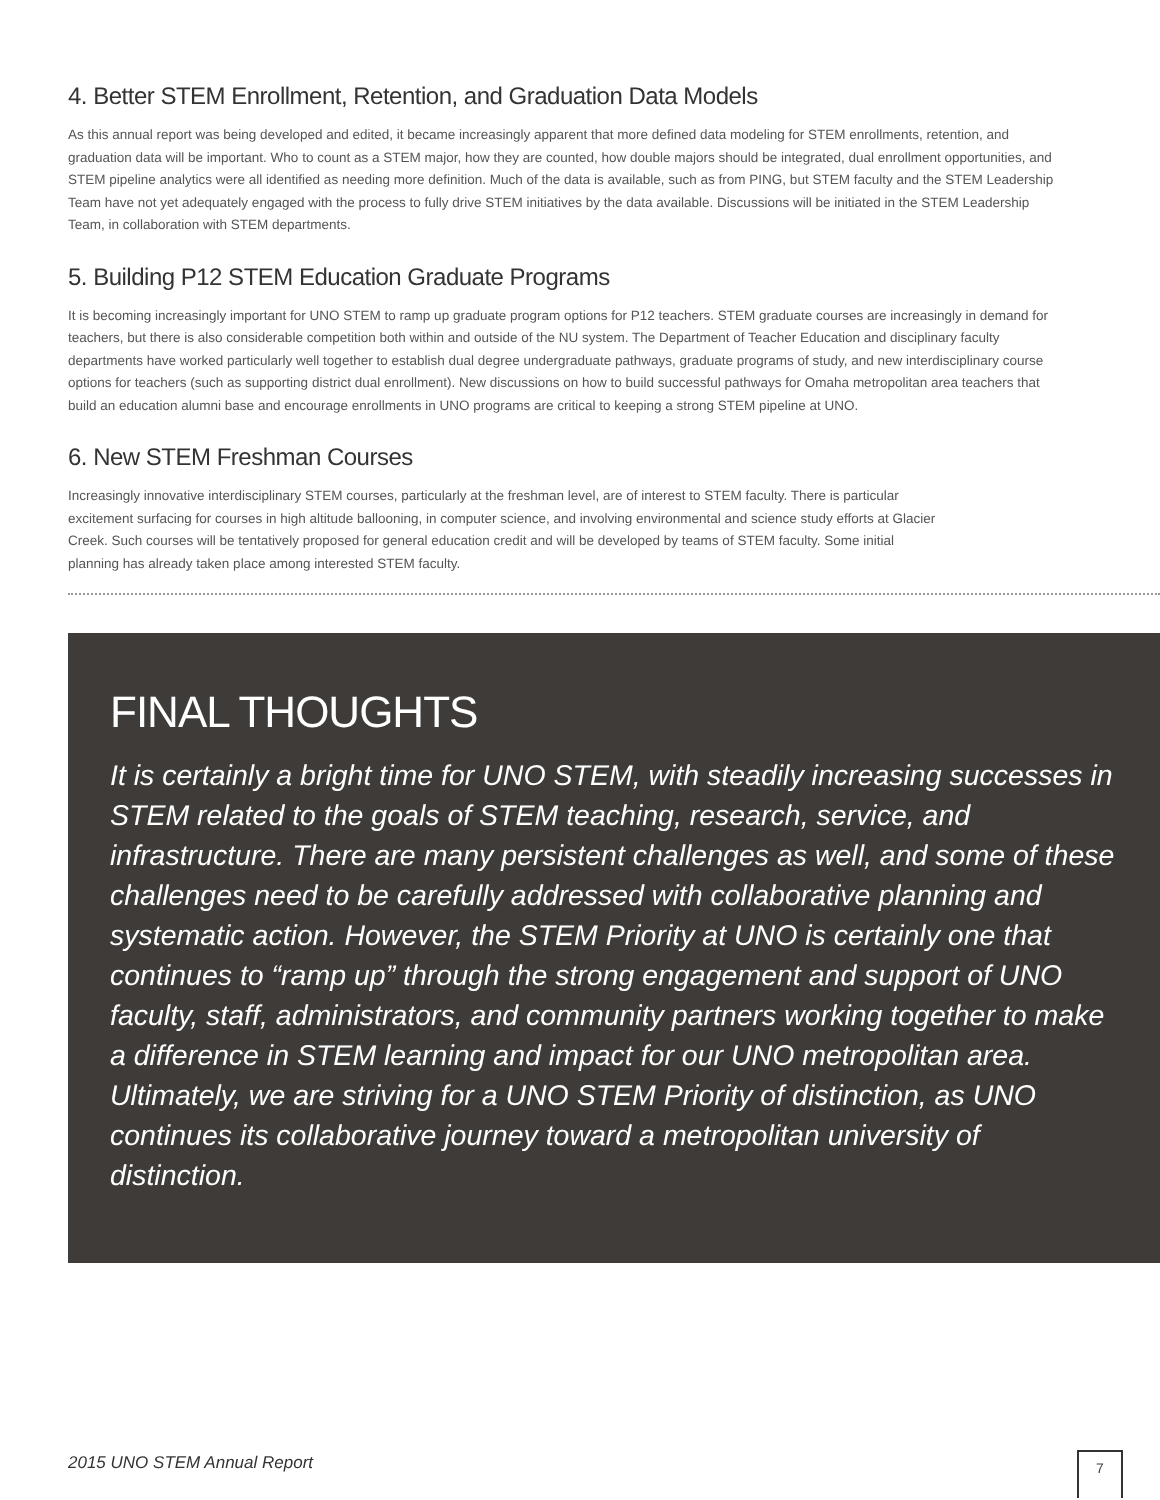4. Better STEM Enrollment, Retention, and Graduation Data Models
As this annual report was being developed and edited, it became increasingly apparent that more defined data modeling for STEM enrollments, retention, and graduation data will be important. Who to count as a STEM major, how they are counted, how double majors should be integrated, dual enrollment opportunities, and STEM pipeline analytics were all identified as needing more definition. Much of the data is available, such as from PING, but STEM faculty and the STEM Leadership Team have not yet adequately engaged with the process to fully drive STEM initiatives by the data available. Discussions will be initiated in the STEM Leadership Team, in collaboration with STEM departments.
5. Building P12 STEM Education Graduate Programs
It is becoming increasingly important for UNO STEM to ramp up graduate program options for P12 teachers. STEM graduate courses are increasingly in demand for teachers, but there is also considerable competition both within and outside of the NU system. The Department of Teacher Education and disciplinary faculty departments have worked particularly well together to establish dual degree undergraduate pathways, graduate programs of study, and new interdisciplinary course options for teachers (such as supporting district dual enrollment). New discussions on how to build successful pathways for Omaha metropolitan area teachers that build an education alumni base and encourage enrollments in UNO programs are critical to keeping a strong STEM pipeline at UNO.
6. New STEM Freshman Courses
Increasingly innovative interdisciplinary STEM courses, particularly at the freshman level, are of interest to STEM faculty. There is particular excitement surfacing for courses in high altitude ballooning, in computer science, and involving environmental and science study efforts at Glacier Creek. Such courses will be tentatively proposed for general education credit and will be developed by teams of STEM faculty. Some initial planning has already taken place among interested STEM faculty.
FINAL THOUGHTS
It is certainly a bright time for UNO STEM, with steadily increasing successes in STEM related to the goals of STEM teaching, research, service, and infrastructure. There are many persistent challenges as well, and some of these challenges need to be carefully addressed with collaborative planning and systematic action. However, the STEM Priority at UNO is certainly one that continues to “ramp up” through the strong engagement and support of UNO faculty, staff, administrators, and community partners working together to make a difference in STEM learning and impact for our UNO metropolitan area. Ultimately, we are striving for a UNO STEM Priority of distinction, as UNO continues its collaborative journey toward a metropolitan university of distinction.
2015 UNO STEM Annual Report 7